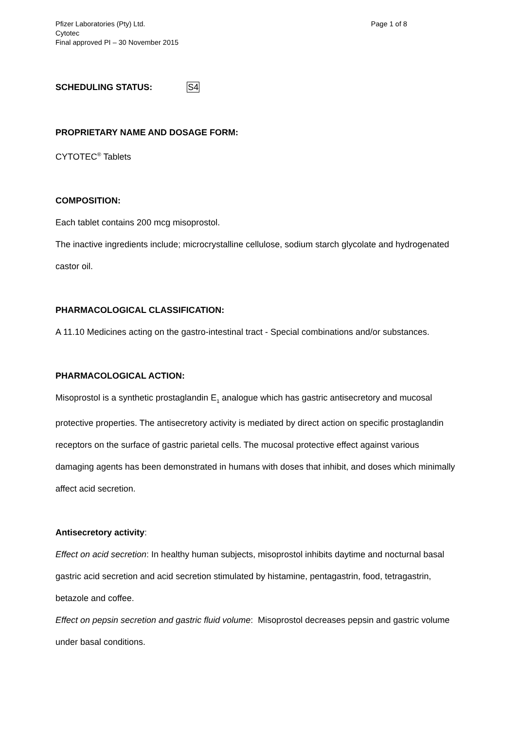Pfizer Laboratories (Pty) Ltd.
Cytotec
Final approved PI – 30 November 2015
Page 1 of 8
SCHEDULING STATUS: S4
PROPRIETARY NAME AND DOSAGE FORM:
CYTOTEC<sup>®</sup> Tablets
COMPOSITION:
Each tablet contains 200 mcg misoprostol.
The inactive ingredients include; microcrystalline cellulose, sodium starch glycolate and hydrogenated castor oil.
PHARMACOLOGICAL CLASSIFICATION:
A 11.10 Medicines acting on the gastro-intestinal tract - Special combinations and/or substances.
PHARMACOLOGICAL ACTION:
Misoprostol is a synthetic prostaglandin E<sub>1</sub> analogue which has gastric antisecretory and mucosal protective properties. The antisecretory activity is mediated by direct action on specific prostaglandin receptors on the surface of gastric parietal cells. The mucosal protective effect against various damaging agents has been demonstrated in humans with doses that inhibit, and doses which minimally affect acid secretion.
Antisecretory activity:
Effect on acid secretion: In healthy human subjects, misoprostol inhibits daytime and nocturnal basal gastric acid secretion and acid secretion stimulated by histamine, pentagastrin, food, tetragastrin, betazole and coffee.
Effect on pepsin secretion and gastric fluid volume: Misoprostol decreases pepsin and gastric volume under basal conditions.